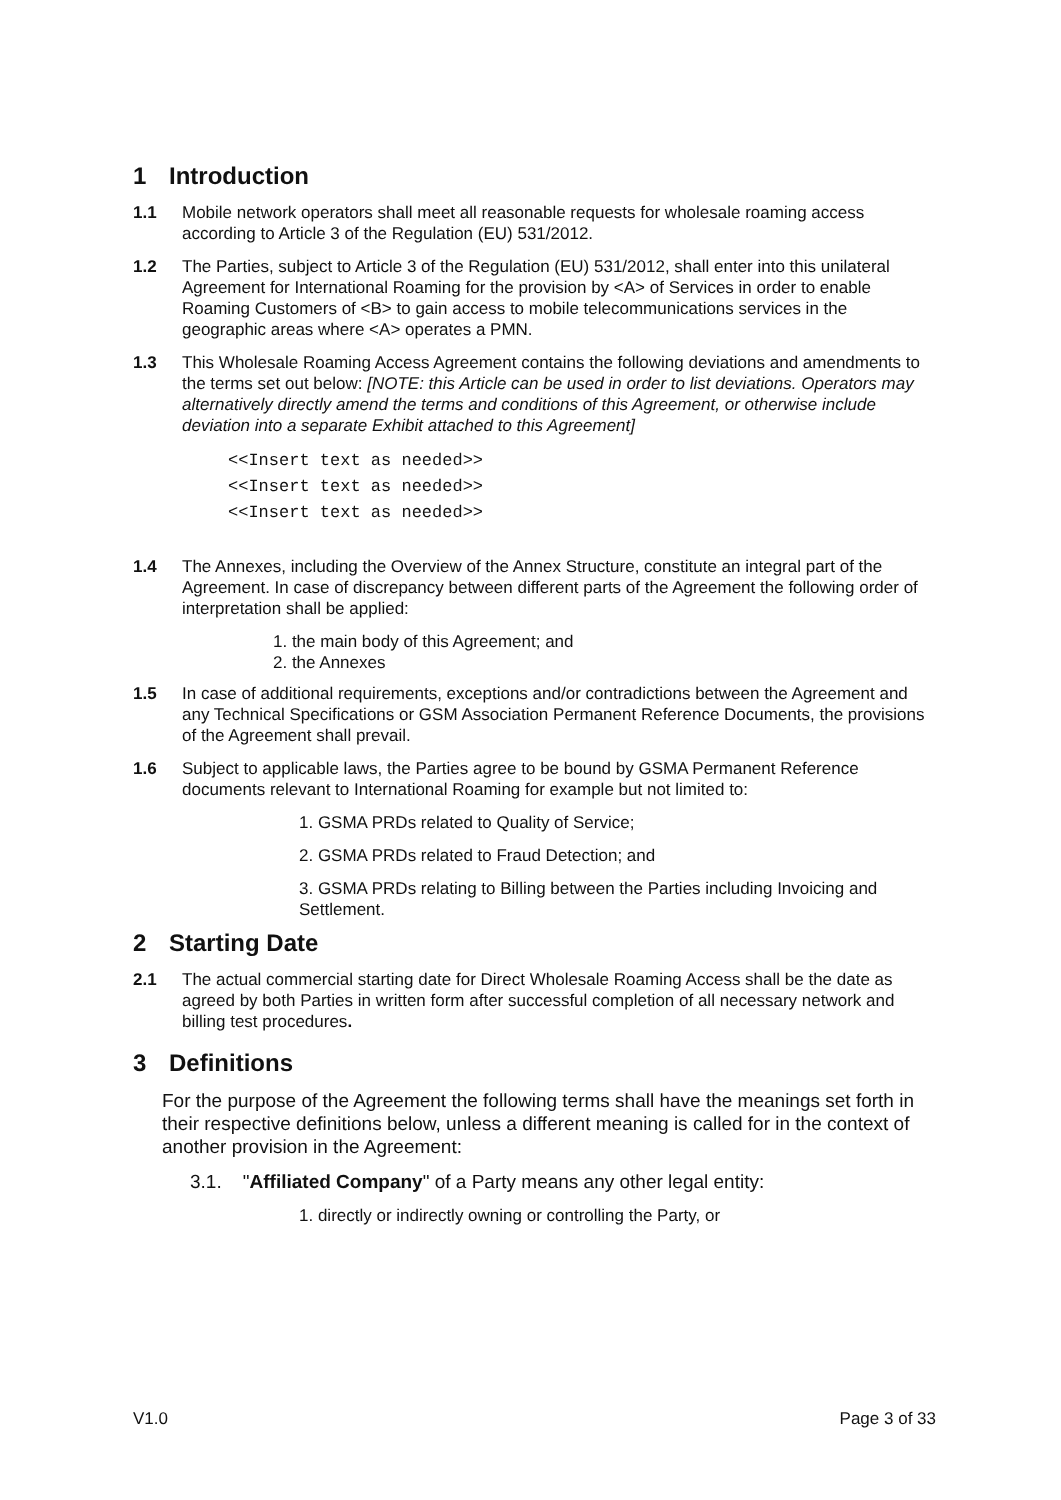1 Introduction
1.1 Mobile network operators shall meet all reasonable requests for wholesale roaming access according to Article 3 of the Regulation (EU) 531/2012.
1.2 The Parties, subject to Article 3 of the Regulation (EU) 531/2012, shall enter into this unilateral Agreement for International Roaming for the provision by <A> of Services in order to enable Roaming Customers of <B> to gain access to mobile telecommunications services in the geographic areas where <A> operates a PMN.
1.3 This Wholesale Roaming Access Agreement contains the following deviations and amendments to the terms set out below: [NOTE: this Article can be used in order to list deviations. Operators may alternatively directly amend the terms and conditions of this Agreement, or otherwise include deviation into a separate Exhibit attached to this Agreement]
<<Insert text as needed>>
<<Insert text as needed>>
<<Insert text as needed>>
1.4 The Annexes, including the Overview of the Annex Structure, constitute an integral part of the Agreement. In case of discrepancy between different parts of the Agreement the following order of interpretation shall be applied:
1. the main body of this Agreement; and
2. the Annexes
1.5 In case of additional requirements, exceptions and/or contradictions between the Agreement and any Technical Specifications or GSM Association Permanent Reference Documents, the provisions of the Agreement shall prevail.
1.6 Subject to applicable laws, the Parties agree to be bound by GSMA Permanent Reference documents relevant to International Roaming for example but not limited to:
1. GSMA PRDs related to Quality of Service;
2. GSMA PRDs related to Fraud Detection; and
3. GSMA PRDs relating to Billing between the Parties including Invoicing and Settlement.
2 Starting Date
2.1 The actual commercial starting date for Direct Wholesale Roaming Access shall be the date as agreed by both Parties in written form after successful completion of all necessary network and billing test procedures.
3 Definitions
For the purpose of the Agreement the following terms shall have the meanings set forth in their respective definitions below, unless a different meaning is called for in the context of another provision in the Agreement:
3.1. "Affiliated Company" of a Party means any other legal entity:
1. directly or indirectly owning or controlling the Party, or
V1.0 Page 3 of 33